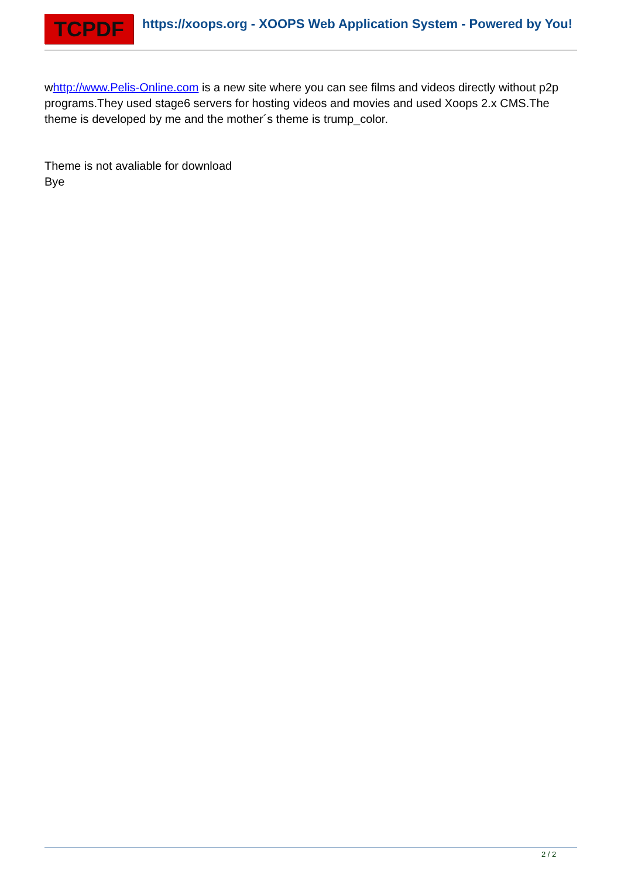TCPDF
https://xoops.org - XOOPS Web Application System - Powered by You!
whttp://www.Pelis-Online.com is a new site where you can see films and videos directly without p2p programs.They used stage6 servers for hosting videos and movies and used Xoops 2.x CMS.The theme is developed by me and the mother´s theme is trump_color.
Theme is not avaliable for download
Bye
2 / 2